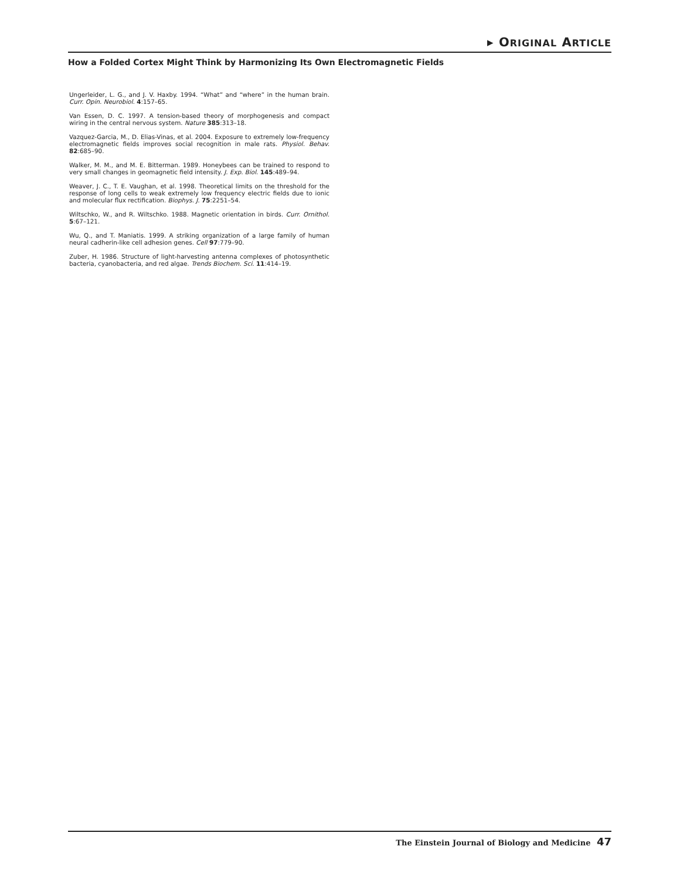▸ ORIGINAL ARTICLE
How a Folded Cortex Might Think by Harmonizing Its Own Electromagnetic Fields
Ungerleider, L. G., and J. V. Haxby. 1994. “What” and “where” in the human brain. Curr. Opin. Neurobiol. 4:157–65.
Van Essen, D. C. 1997. A tension-based theory of morphogenesis and compact wiring in the central nervous system. Nature 385:313–18.
Vazquez-Garcia, M., D. Elias-Vinas, et al. 2004. Exposure to extremely low-frequency electromagnetic fields improves social recognition in male rats. Physiol. Behav. 82:685–90.
Walker, M. M., and M. E. Bitterman. 1989. Honeybees can be trained to respond to very small changes in geomagnetic field intensity. J. Exp. Biol. 145:489–94.
Weaver, J. C., T. E. Vaughan, et al. 1998. Theoretical limits on the threshold for the response of long cells to weak extremely low frequency electric fields due to ionic and molecular flux rectification. Biophys. J. 75:2251–54.
Wiltschko, W., and R. Wiltschko. 1988. Magnetic orientation in birds. Curr. Ornithol. 5:67–121.
Wu, Q., and T. Maniatis. 1999. A striking organization of a large family of human neural cadherin-like cell adhesion genes. Cell 97:779–90.
Zuber, H. 1986. Structure of light-harvesting antenna complexes of photosynthetic bacteria, cyanobacteria, and red algae. Trends Biochem. Sci. 11:414–19.
The Einstein Journal of Biology and Medicine 47